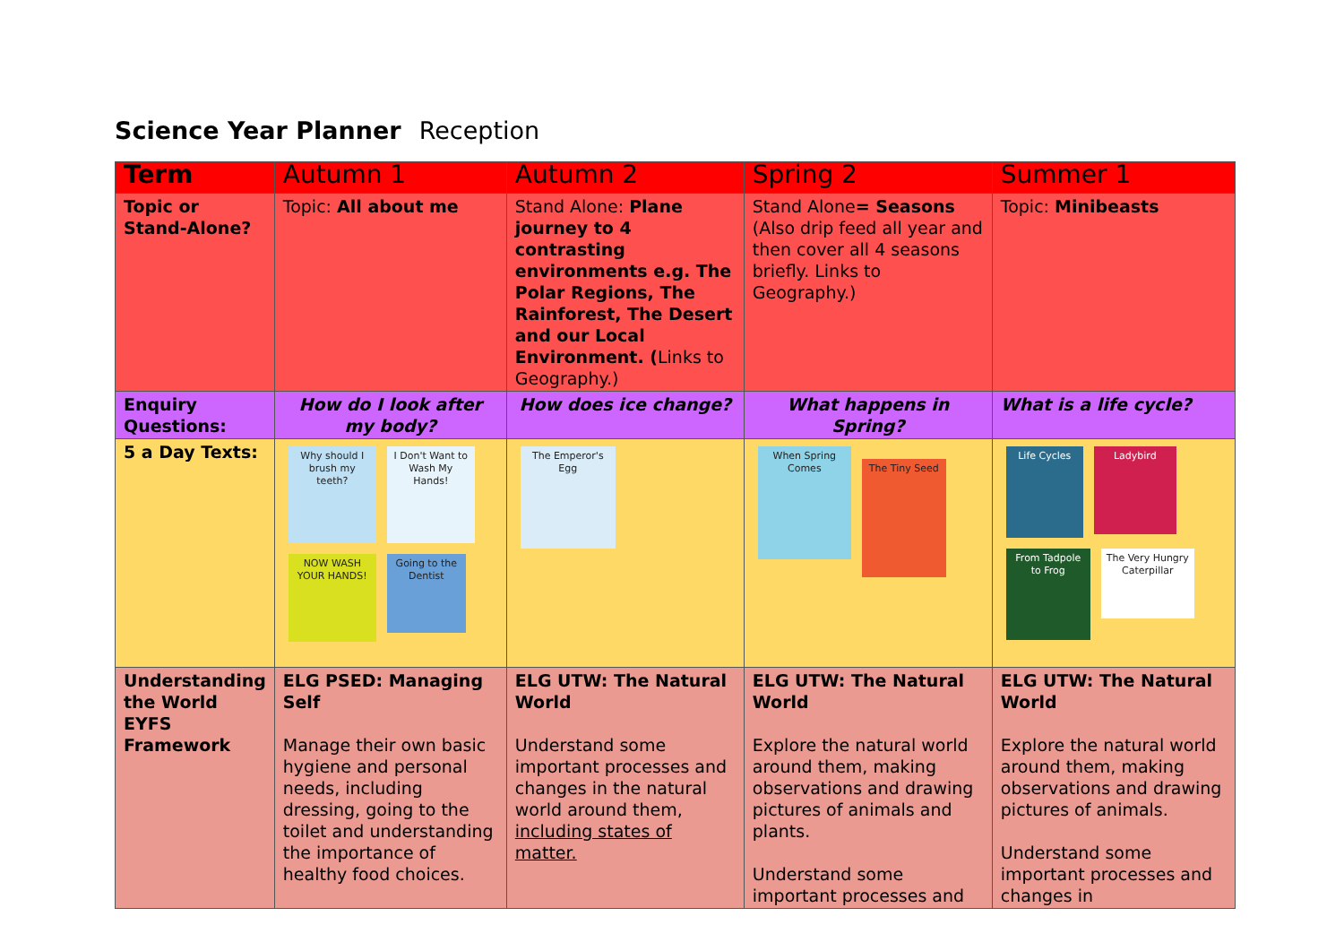Science Year Planner Reception
| Term | Autumn 1 | Autumn 2 | Spring 2 | Summer 1 |
| Topic or Stand-Alone? | Topic: All about me | Stand Alone: Plane journey to 4 contrasting environments e.g. The Polar Regions, The Rainforest, The Desert and our Local Environment. ( Links to Geography.) | Stand Alone = Seasons (Also drip feed all year and then cover all 4 seasons briefly. Links to Geography.) | Topic: Minibeasts |
| Enquiry Questions: | How do I look after my body? | How does ice change? | What happens in Spring? | What is a life cycle? |
| 5 a Day Texts: | Why should I brush my teeth? I Don't Want to Wash My Hands! NOW WASH YOUR HANDS! Going to the Dentist | The Emperor's Egg | When Spring Comes The Tiny Seed | Life Cycles Ladybird From Tadpole to Frog The Very Hungry Caterpillar |
| Understanding the World EYFS Framework | ELG PSED: Managing Self Manage their own basic hygiene and personal needs, including dressing, going to the toilet and understanding the importance of healthy food choices. | ELG UTW: The Natural World Understand some important processes and changes in the natural world around them, including states of matter. | ELG UTW: The Natural World Explore the natural world around them, making observations and drawing pictures of animals and plants. Understand some important processes and | ELG UTW: The Natural World Explore the natural world around them, making observations and drawing pictures of animals. Understand some important processes and changes in |